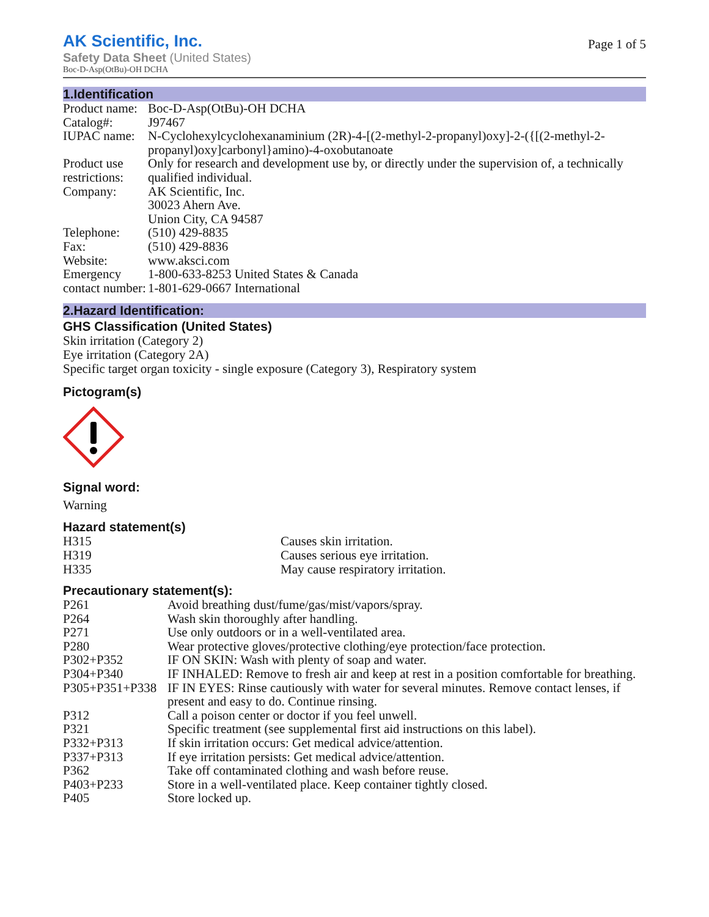AK Scientific, Inc.
Safety Data Sheet (United States)
Boc-D-Asp(OtBu)-OH DCHA
Page 1 of 5
1.Identification
| Product name: | Boc-D-Asp(OtBu)-OH DCHA |
| Catalog#: | J97467 |
| IUPAC name: | N-Cyclohexylcyclohexanaminium (2R)-4-[(2-methyl-2-propanyl)oxy]-2-({[(2-methyl-2-propanyl)oxy]carbonyl}amino)-4-oxobutanoate |
| Product use restrictions: | Only for research and development use by, or directly under the supervision of, a technically qualified individual. |
| Company: | AK Scientific, Inc. 30023 Ahern Ave. Union City, CA 94587 |
| Telephone: | (510) 429-8835 |
| Fax: | (510) 429-8836 |
| Website: | www.aksci.com |
| Emergency contact number: | 1-800-633-8253 United States & Canada 1-801-629-0667 International |
2.Hazard Identification:
GHS Classification (United States)
Skin irritation (Category 2)
Eye irritation (Category 2A)
Specific target organ toxicity - single exposure (Category 3), Respiratory system
Pictogram(s)
Signal word:
Warning
Hazard statement(s)
| H315 | Causes skin irritation. |
| H319 | Causes serious eye irritation. |
| H335 | May cause respiratory irritation. |
Precautionary statement(s):
| P261 | Avoid breathing dust/fume/gas/mist/vapors/spray. |
| P264 | Wash skin thoroughly after handling. |
| P271 | Use only outdoors or in a well-ventilated area. |
| P280 | Wear protective gloves/protective clothing/eye protection/face protection. |
| P302+P352 | IF ON SKIN: Wash with plenty of soap and water. |
| P304+P340 | IF INHALED: Remove to fresh air and keep at rest in a position comfortable for breathing. |
| P305+P351+P338 | IF IN EYES: Rinse cautiously with water for several minutes. Remove contact lenses, if present and easy to do. Continue rinsing. |
| P312 | Call a poison center or doctor if you feel unwell. |
| P321 | Specific treatment (see supplemental first aid instructions on this label). |
| P332+P313 | If skin irritation occurs: Get medical advice/attention. |
| P337+P313 | If eye irritation persists: Get medical advice/attention. |
| P362 | Take off contaminated clothing and wash before reuse. |
| P403+P233 | Store in a well-ventilated place. Keep container tightly closed. |
| P405 | Store locked up. |